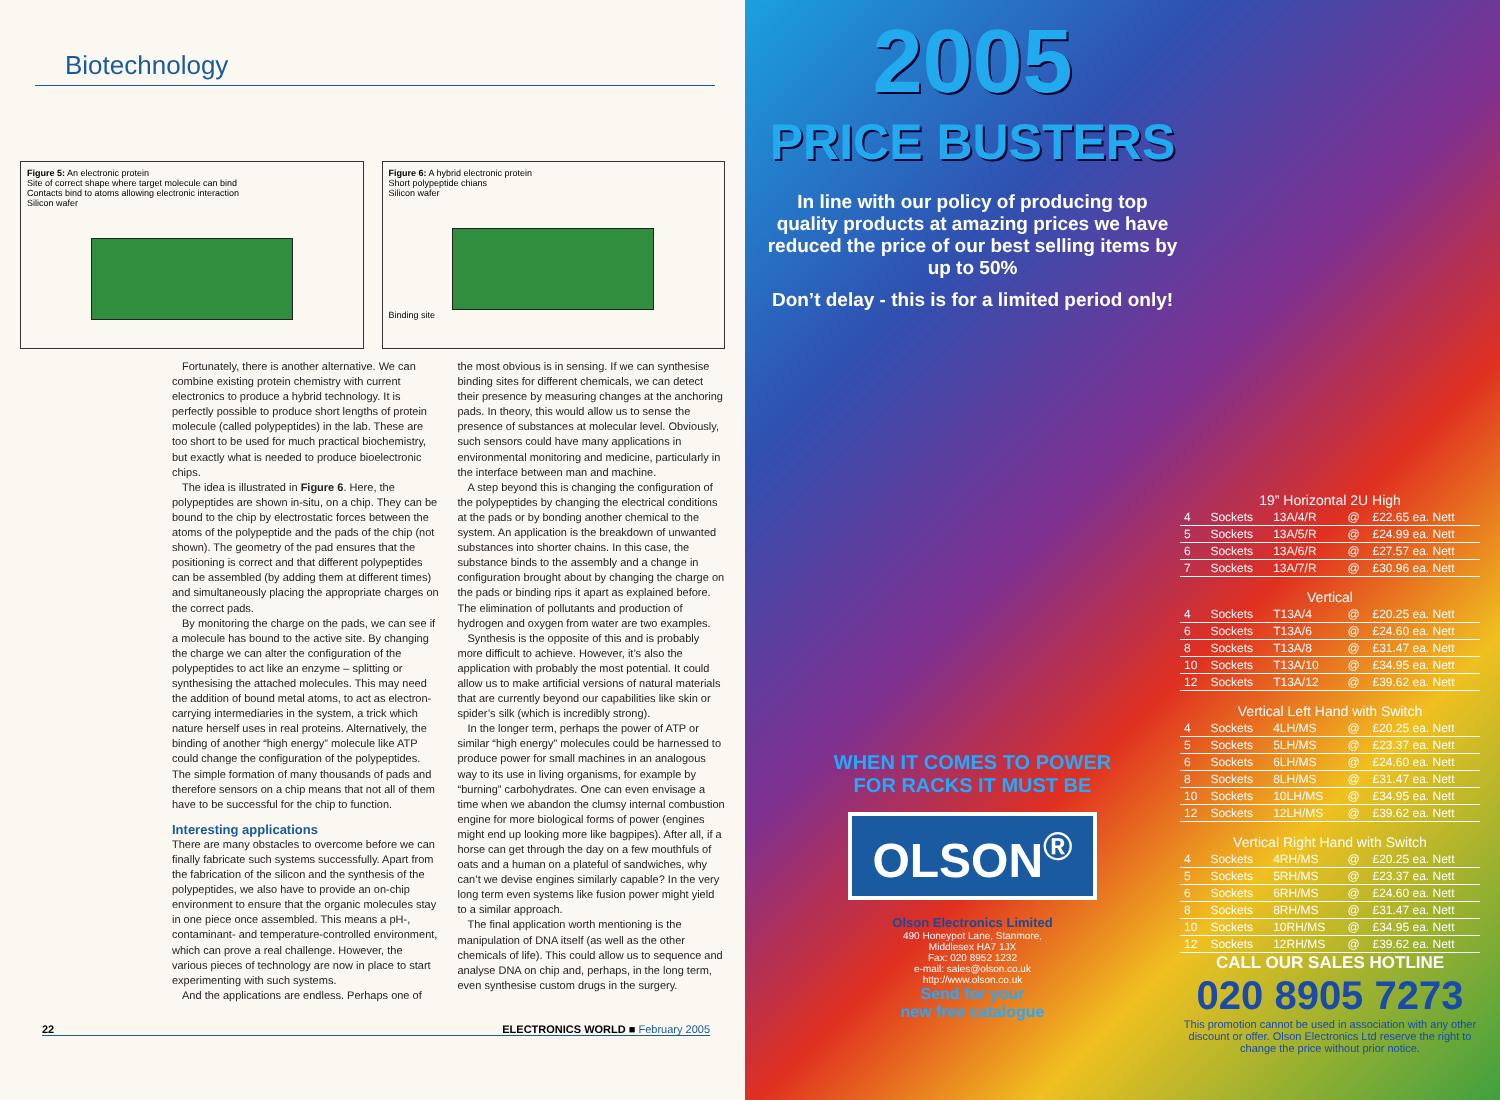Biotechnology
Figure 5: An electronic protein
Site of correct shape where target molecule can bind
Contacts bind to atoms allowing electronic interaction
Silicon wafer
Figure 6: A hybrid electronic protein
Short polypeptide chians
Silicon wafer
Binding site
Fortunately, there is another alternative. We can combine existing protein chemistry with current electronics to produce a hybrid technology. It is perfectly possible to produce short lengths of protein molecule (called polypeptides) in the lab. These are too short to be used for much practical biochemistry, but exactly what is needed to produce bioelectronic chips.
The idea is illustrated in Figure 6. Here, the polypeptides are shown in-situ, on a chip. They can be bound to the chip by electrostatic forces between the atoms of the polypeptide and the pads of the chip (not shown). The geometry of the pad ensures that the positioning is correct and that different polypeptides can be assembled (by adding them at different times) and simultaneously placing the appropriate charges on the correct pads.
By monitoring the charge on the pads, we can see if a molecule has bound to the active site. By changing the charge we can alter the configuration of the polypeptides to act like an enzyme – splitting or synthesising the attached molecules. This may need the addition of bound metal atoms, to act as electron-carrying intermediaries in the system, a trick which nature herself uses in real proteins. Alternatively, the binding of another “high energy” molecule like ATP could change the configuration of the polypeptides. The simple formation of many thousands of pads and therefore sensors on a chip means that not all of them have to be successful for the chip to function.
Interesting applications
There are many obstacles to overcome before we can finally fabricate such systems successfully. Apart from the fabrication of the silicon and the synthesis of the polypeptides, we also have to provide an on-chip environment to ensure that the organic molecules stay in one piece once assembled. This means a pH-, contaminant- and temperature-controlled environment, which can prove a real challenge. However, the various pieces of technology are now in place to start experimenting with such systems.
And the applications are endless. Perhaps one of
the most obvious is in sensing. If we can synthesise binding sites for different chemicals, we can detect their presence by measuring changes at the anchoring pads. In theory, this would allow us to sense the presence of substances at molecular level. Obviously, such sensors could have many applications in environmental monitoring and medicine, particularly in the interface between man and machine.
A step beyond this is changing the configuration of the polypeptides by changing the electrical conditions at the pads or by bonding another chemical to the system. An application is the breakdown of unwanted substances into shorter chains. In this case, the substance binds to the assembly and a change in configuration brought about by changing the charge on the pads or binding rips it apart as explained before. The elimination of pollutants and production of hydrogen and oxygen from water are two examples.
Synthesis is the opposite of this and is probably more difficult to achieve. However, it’s also the application with probably the most potential. It could allow us to make artificial versions of natural materials that are currently beyond our capabilities like skin or spider’s silk (which is incredibly strong).
In the longer term, perhaps the power of ATP or similar “high energy” molecules could be harnessed to produce power for small machines in an analogous way to its use in living organisms, for example by “burning” carbohydrates. One can even envisage a time when we abandon the clumsy internal combustion engine for more biological forms of power (engines might end up looking more like bagpipes). After all, if a horse can get through the day on a few mouthfuls of oats and a human on a plateful of sandwiches, why can’t we devise engines similarly capable? In the very long term even systems like fusion power might yield to a similar approach.
The final application worth mentioning is the manipulation of DNA itself (as well as the other chemicals of life). This could allow us to sequence and analyse DNA on chip and, perhaps, in the long term, even synthesise custom drugs in the surgery.
22 ELECTRONICS WORLD ■ February 2005
2005
PRICE BUSTERS
In line with our policy of producing top quality products at amazing prices we have reduced the price of our best selling items by up to 50%
Don’t delay - this is for a limited period only!
WHEN IT COMES TO POWER
FOR RACKS IT MUST BE
OLSON<sup>®</sup>
Olson Electronics Limited
490 Honeypot Lane, Stanmore,
Middlesex HA7 1JX
Fax: 020 8952 1232
e-mail: sales@olson.co.uk
http://www.olson.co.uk
Send for your
new free catalogue
| 19” Horizontal 2U High | | | | |
| --- | --- | --- | --- | --- |
| 4 | Sockets | 13A/4/R | @ | £22.65 ea. Nett |
| 5 | Sockets | 13A/5/R | @ | £24.99 ea. Nett |
| 6 | Sockets | 13A/6/R | @ | £27.57 ea. Nett |
| 7 | Sockets | 13A/7/R | @ | £30.96 ea. Nett |
| Vertical | | | | |
| 4 | Sockets | T13A/4 | @ | £20.25 ea. Nett |
| 6 | Sockets | T13A/6 | @ | £24.60 ea. Nett |
| 8 | Sockets | T13A/8 | @ | £31.47 ea. Nett |
| 10 | Sockets | T13A/10 | @ | £34.95 ea. Nett |
| 12 | Sockets | T13A/12 | @ | £39.62 ea. Nett |
| Vertical Left Hand with Switch | | | | |
| 4 | Sockets | 4LH/MS | @ | £20.25 ea. Nett |
| 5 | Sockets | 5LH/MS | @ | £23.37 ea. Nett |
| 6 | Sockets | 6LH/MS | @ | £24.60 ea. Nett |
| 8 | Sockets | 8LH/MS | @ | £31.47 ea. Nett |
| 10 | Sockets | 10LH/MS | @ | £34.95 ea. Nett |
| 12 | Sockets | 12LH/MS | @ | £39.62 ea. Nett |
| Vertical Right Hand with Switch | | | | |
| 4 | Sockets | 4RH/MS | @ | £20.25 ea. Nett |
| 5 | Sockets | 5RH/MS | @ | £23.37 ea. Nett |
| 6 | Sockets | 6RH/MS | @ | £24.60 ea. Nett |
| 8 | Sockets | 8RH/MS | @ | £31.47 ea. Nett |
| 10 | Sockets | 10RH/MS | @ | £34.95 ea. Nett |
| 12 | Sockets | 12RH/MS | @ | £39.62 ea. Nett |
CALL OUR SALES HOTLINE
020 8905 7273
This promotion cannot be used in association with any other discount or offer. Olson Electronics Ltd reserve the right to change the price without prior notice.